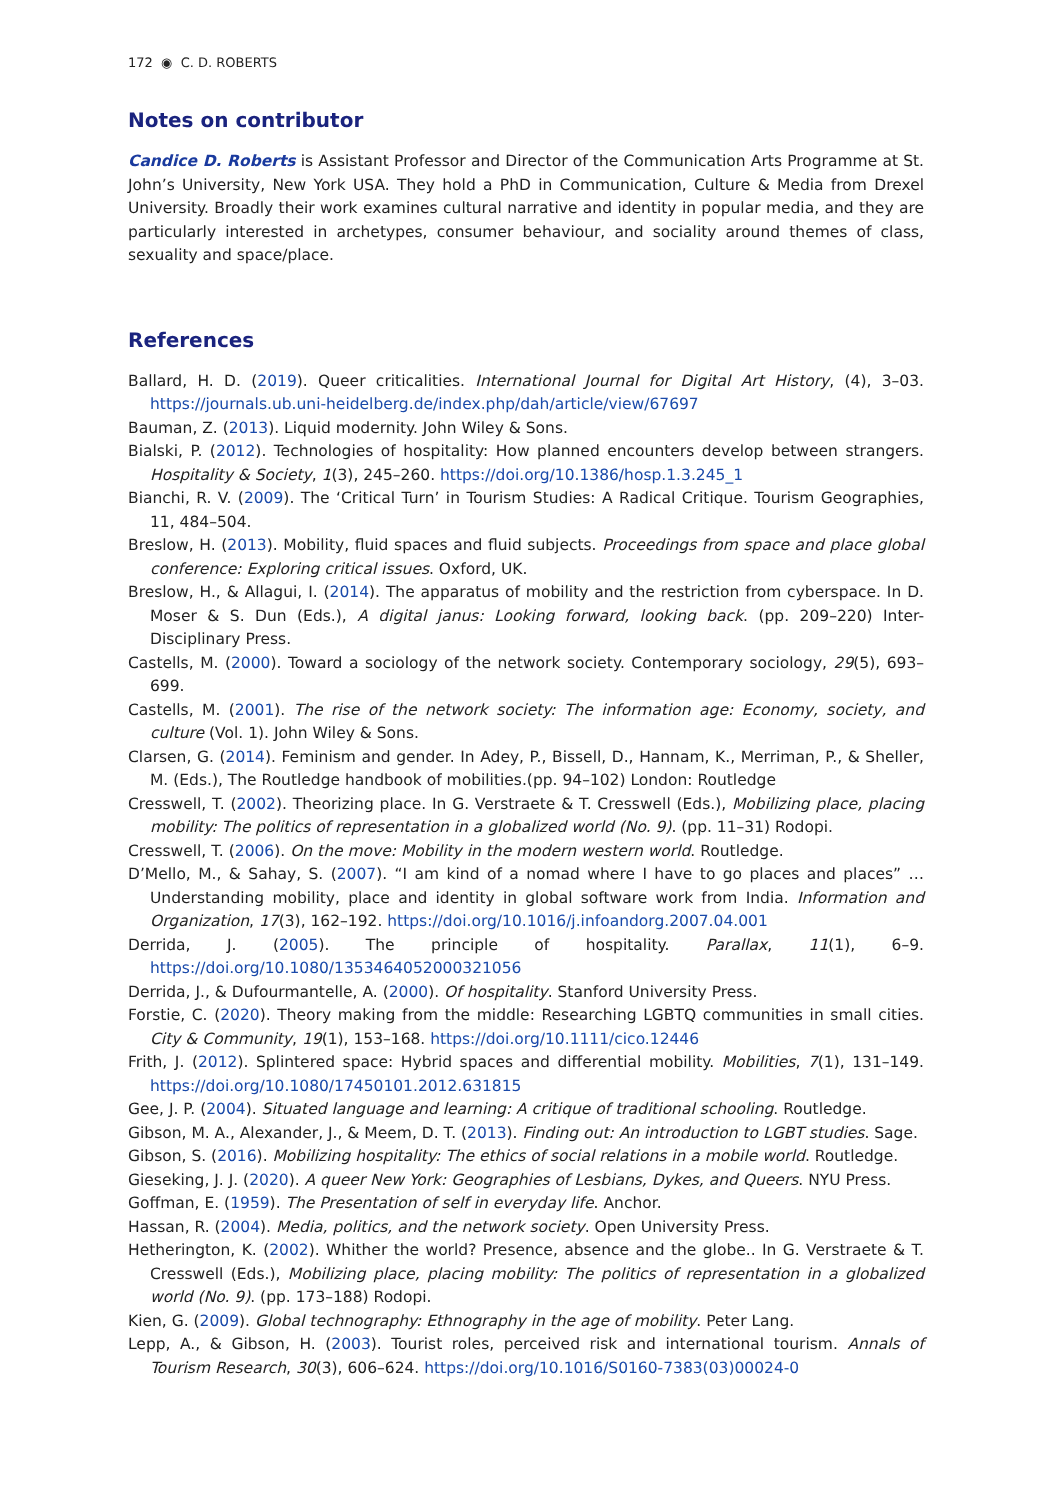172 ◉ C. D. ROBERTS
Notes on contributor
Candice D. Roberts is Assistant Professor and Director of the Communication Arts Programme at St. John’s University, New York USA. They hold a PhD in Communication, Culture & Media from Drexel University. Broadly their work examines cultural narrative and identity in popular media, and they are particularly interested in archetypes, consumer behaviour, and sociality around themes of class, sexuality and space/place.
References
Ballard, H. D. (2019). Queer criticalities. International Journal for Digital Art History, (4), 3–03. https://journals.ub.uni-heidelberg.de/index.php/dah/article/view/67697
Bauman, Z. (2013). Liquid modernity. John Wiley & Sons.
Bialski, P. (2012). Technologies of hospitality: How planned encounters develop between strangers. Hospitality & Society, 1(3), 245–260. https://doi.org/10.1386/hosp.1.3.245_1
Bianchi, R. V. (2009). The ‘Critical Turn’ in Tourism Studies: A Radical Critique. Tourism Geographies, 11, 484–504.
Breslow, H. (2013). Mobility, fluid spaces and fluid subjects. Proceedings from space and place global conference: Exploring critical issues. Oxford, UK.
Breslow, H., & Allagui, I. (2014). The apparatus of mobility and the restriction from cyberspace. In D. Moser & S. Dun (Eds.), A digital janus: Looking forward, looking back. (pp. 209–220) Inter-Disciplinary Press.
Castells, M. (2000). Toward a sociology of the network society. Contemporary sociology, 29(5), 693–699.
Castells, M. (2001). The rise of the network society: The information age: Economy, society, and culture (Vol. 1). John Wiley & Sons.
Clarsen, G. (2014). Feminism and gender. In Adey, P., Bissell, D., Hannam, K., Merriman, P., & Sheller, M. (Eds.), The Routledge handbook of mobilities.(pp. 94–102) London: Routledge
Cresswell, T. (2002). Theorizing place. In G. Verstraete & T. Cresswell (Eds.), Mobilizing place, placing mobility: The politics of representation in a globalized world (No. 9). (pp. 11–31) Rodopi.
Cresswell, T. (2006). On the move: Mobility in the modern western world. Routledge.
D’Mello, M., & Sahay, S. (2007). “I am kind of a nomad where I have to go places and places” … Understanding mobility, place and identity in global software work from India. Information and Organization, 17(3), 162–192. https://doi.org/10.1016/j.infoandorg.2007.04.001
Derrida, J. (2005). The principle of hospitality. Parallax, 11(1), 6–9. https://doi.org/10.1080/1353464052000321056
Derrida, J., & Dufourmantelle, A. (2000). Of hospitality. Stanford University Press.
Forstie, C. (2020). Theory making from the middle: Researching LGBTQ communities in small cities. City & Community, 19(1), 153–168. https://doi.org/10.1111/cico.12446
Frith, J. (2012). Splintered space: Hybrid spaces and differential mobility. Mobilities, 7(1), 131–149. https://doi.org/10.1080/17450101.2012.631815
Gee, J. P. (2004). Situated language and learning: A critique of traditional schooling. Routledge.
Gibson, M. A., Alexander, J., & Meem, D. T. (2013). Finding out: An introduction to LGBT studies. Sage.
Gibson, S. (2016). Mobilizing hospitality: The ethics of social relations in a mobile world. Routledge.
Gieseking, J. J. (2020). A queer New York: Geographies of Lesbians, Dykes, and Queers. NYU Press.
Goffman, E. (1959). The Presentation of self in everyday life. Anchor.
Hassan, R. (2004). Media, politics, and the network society. Open University Press.
Hetherington, K. (2002). Whither the world? Presence, absence and the globe.. In G. Verstraete & T. Cresswell (Eds.), Mobilizing place, placing mobility: The politics of representation in a globalized world (No. 9). (pp. 173–188) Rodopi.
Kien, G. (2009). Global technography: Ethnography in the age of mobility. Peter Lang.
Lepp, A., & Gibson, H. (2003). Tourist roles, perceived risk and international tourism. Annals of Tourism Research, 30(3), 606–624. https://doi.org/10.1016/S0160-7383(03)00024-0